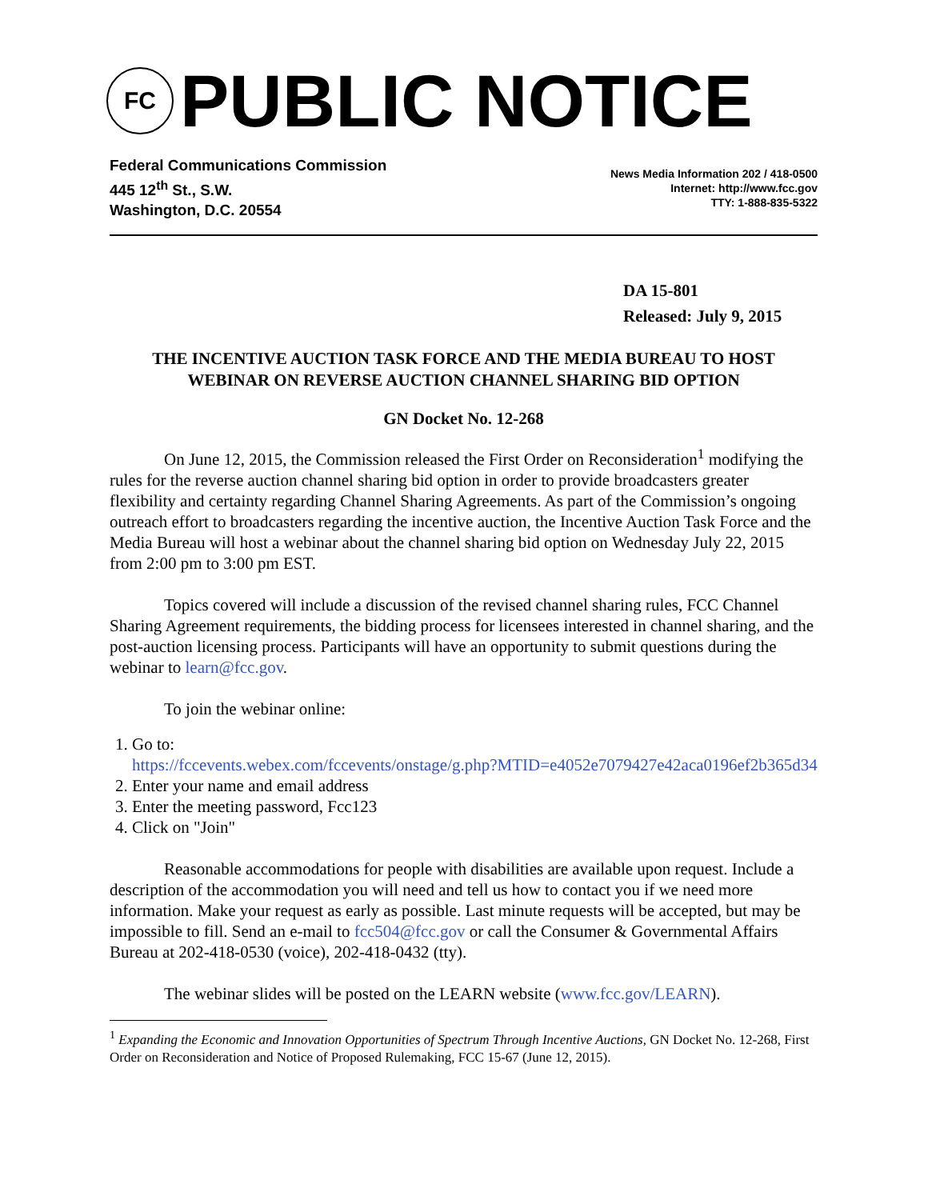FC
PUBLIC NOTICE
Federal Communications Commission
445 12<sup>th</sup> St., S.W.
Washington, D.C. 20554
News Media Information 202 / 418-0500
Internet: http://www.fcc.gov
TTY: 1-888-835-5322
DA 15-801
Released: July 9, 2015
THE INCENTIVE AUCTION TASK FORCE AND THE MEDIA BUREAU TO HOST WEBINAR ON REVERSE AUCTION CHANNEL SHARING BID OPTION
GN Docket No. 12-268
On June 12, 2015, the Commission released the First Order on Reconsideration<sup>1</sup> modifying the rules for the reverse auction channel sharing bid option in order to provide broadcasters greater flexibility and certainty regarding Channel Sharing Agreements. As part of the Commission’s ongoing outreach effort to broadcasters regarding the incentive auction, the Incentive Auction Task Force and the Media Bureau will host a webinar about the channel sharing bid option on Wednesday July 22, 2015 from 2:00 pm to 3:00 pm EST.
Topics covered will include a discussion of the revised channel sharing rules, FCC Channel Sharing Agreement requirements, the bidding process for licensees interested in channel sharing, and the post-auction licensing process. Participants will have an opportunity to submit questions during the webinar to learn@fcc.gov.
To join the webinar online:
1. Go to:
https://fccevents.webex.com/fccevents/onstage/g.php?MTID=e4052e7079427e42aca0196ef2b365d34
2. Enter your name and email address
3. Enter the meeting password, Fcc123
4. Click on "Join"
Reasonable accommodations for people with disabilities are available upon request. Include a description of the accommodation you will need and tell us how to contact you if we need more information. Make your request as early as possible. Last minute requests will be accepted, but may be impossible to fill. Send an e-mail to fcc504@fcc.gov or call the Consumer & Governmental Affairs Bureau at 202-418-0530 (voice), 202-418-0432 (tty).
The webinar slides will be posted on the LEARN website (www.fcc.gov/LEARN).
<sup>1</sup> Expanding the Economic and Innovation Opportunities of Spectrum Through Incentive Auctions, GN Docket No. 12-268, First Order on Reconsideration and Notice of Proposed Rulemaking, FCC 15-67 (June 12, 2015).